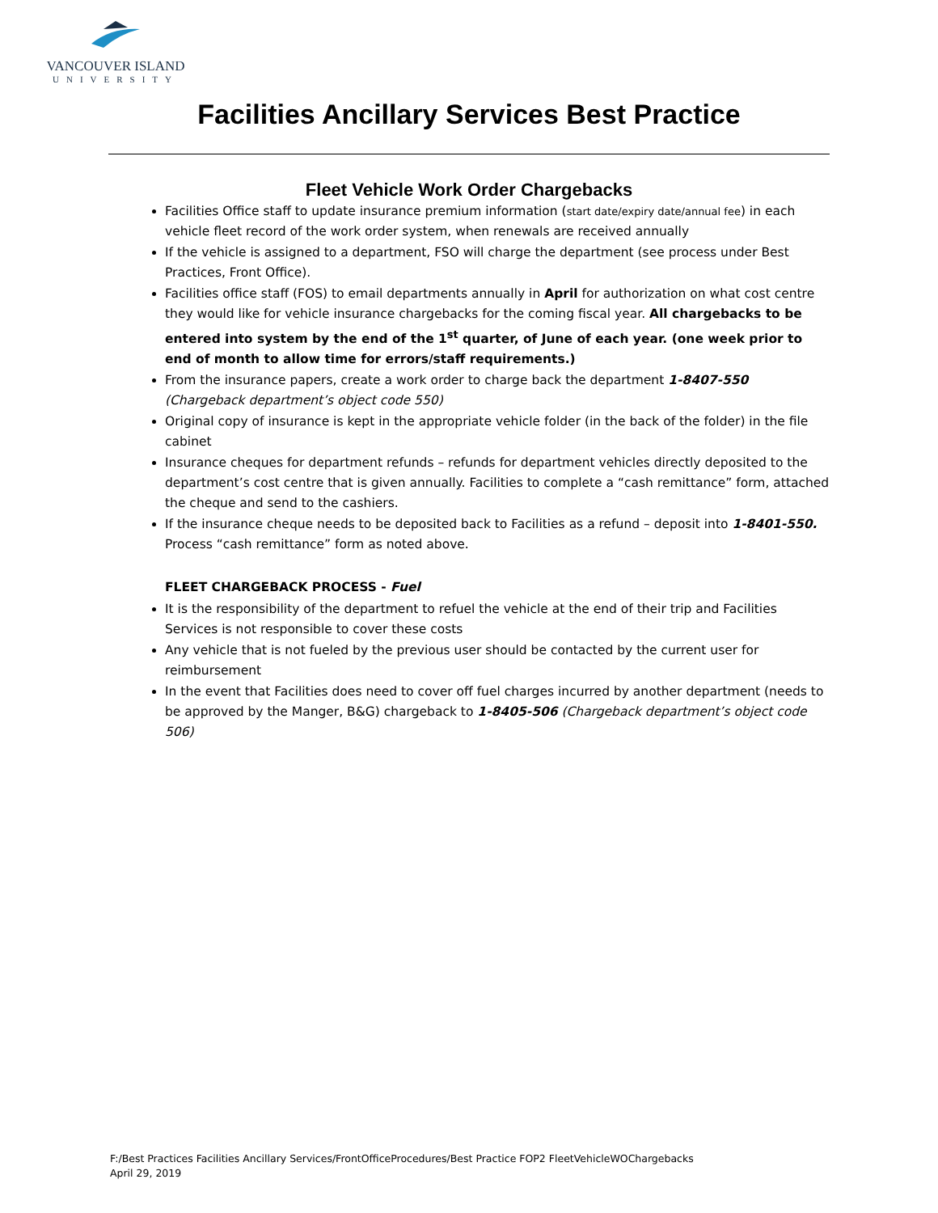VANCOUVER ISLAND
UNIVERSITY
Facilities Ancillary Services Best Practice
Fleet Vehicle Work Order Chargebacks
Facilities Office staff to update insurance premium information (start date/expiry date/annual fee) in each vehicle fleet record of the work order system, when renewals are received annually
If the vehicle is assigned to a department, FSO will charge the department (see process under Best Practices, Front Office).
Facilities office staff (FOS) to email departments annually in April for authorization on what cost centre they would like for vehicle insurance chargebacks for the coming fiscal year. All chargebacks to be entered into system by the end of the 1<sup>st</sup> quarter, of June of each year. (one week prior to end of month to allow time for errors/staff requirements.)
From the insurance papers, create a work order to charge back the department 1-8407-550 (Chargeback department’s object code 550)
Original copy of insurance is kept in the appropriate vehicle folder (in the back of the folder) in the file cabinet
Insurance cheques for department refunds – refunds for department vehicles directly deposited to the department’s cost centre that is given annually. Facilities to complete a “cash remittance” form, attached the cheque and send to the cashiers.
If the insurance cheque needs to be deposited back to Facilities as a refund – deposit into 1-8401-550. Process “cash remittance” form as noted above.
FLEET CHARGEBACK PROCESS - Fuel
It is the responsibility of the department to refuel the vehicle at the end of their trip and Facilities Services is not responsible to cover these costs
Any vehicle that is not fueled by the previous user should be contacted by the current user for reimbursement
In the event that Facilities does need to cover off fuel charges incurred by another department (needs to be approved by the Manger, B&G) chargeback to 1-8405-506 (Chargeback department’s object code 506)
F:/Best Practices Facilities Ancillary Services/FrontOfficeProcedures/Best Practice FOP2 FleetVehicleWOChargebacks
April 29, 2019